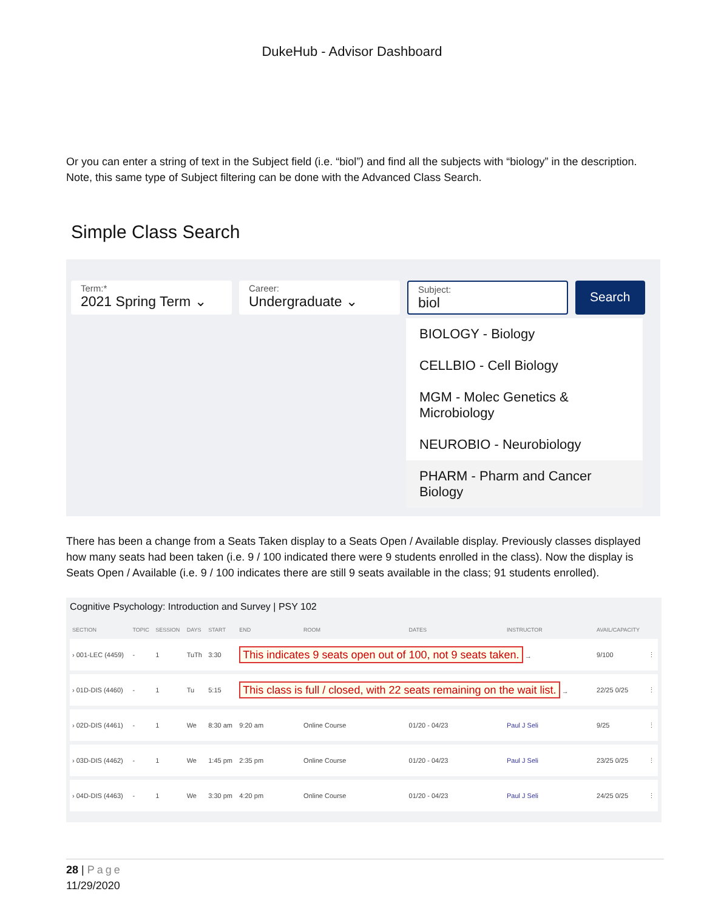DukeHub - Advisor Dashboard
Or you can enter a string of text in the Subject field (i.e. “biol”) and find all the subjects with “biology” in the description. Note, this same type of Subject filtering can be done with the Advanced Class Search.
Simple Class Search
Term:*
2021 Spring Term ⌄
Career:
Undergraduate ⌄
Subject:
biol
Search
BIOLOGY - Biology
CELLBIO - Cell Biology
MGM - Molec Genetics & Microbiology
NEUROBIO - Neurobiology
PHARM - Pharm and Cancer Biology
There has been a change from a Seats Taken display to a Seats Open / Available display. Previously classes displayed how many seats had been taken (i.e. 9 / 100 indicated there were 9 students enrolled in the class). Now the display is Seats Open / Available (i.e. 9 / 100 indicates there are still 9 seats available in the class; 91 students enrolled).
Cognitive Psychology: Introduction and Survey | PSY 102
| SECTION | TOPIC | SESSION | DAYS | START | END | ROOM | DATES | INSTRUCTOR | AVAIL/CAPACITY | |
| --- | --- | --- | --- | --- | --- | --- | --- | --- | --- | --- |
| › 001-LEC (4459) | - | 1 | TuTh | 3:30 | This indicates 9 seats open out of 100, not 9 seats taken. → | | | | 9/100 | ⋮ |
| › 01D-DIS (4460) | - | 1 | Tu | 5:15 | This class is full / closed, with 22 seats remaining on the wait list. → | | | | 22/25 0/25 | ⋮ |
| › 02D-DIS (4461) | - | 1 | We | 8:30 am | 9:20 am | Online Course | 01/20 - 04/23 | Paul J Seli | 9/25 | ⋮ |
| › 03D-DIS (4462) | - | 1 | We | 1:45 pm | 2:35 pm | Online Course | 01/20 - 04/23 | Paul J Seli | 23/25 0/25 | ⋮ |
| › 04D-DIS (4463) | - | 1 | We | 3:30 pm | 4:20 pm | Online Course | 01/20 - 04/23 | Paul J Seli | 24/25 0/25 | ⋮ |
28 | Page
11/29/2020